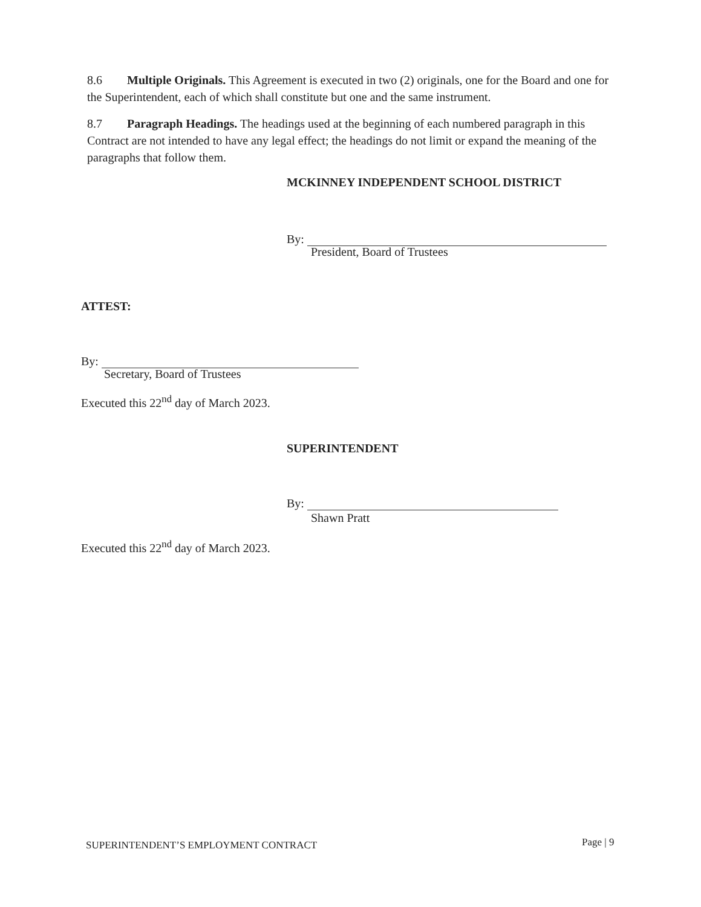8.6 Multiple Originals. This Agreement is executed in two (2) originals, one for the Board and one for the Superintendent, each of which shall constitute but one and the same instrument.
8.7 Paragraph Headings. The headings used at the beginning of each numbered paragraph in this Contract are not intended to have any legal effect; the headings do not limit or expand the meaning of the paragraphs that follow them.
MCKINNEY INDEPENDENT SCHOOL DISTRICT
By:
President, Board of Trustees
ATTEST:
By:
Secretary, Board of Trustees
Executed this 22<sup>nd</sup> day of March 2023.
SUPERINTENDENT
By:
Shawn Pratt
Executed this 22<sup>nd</sup> day of March 2023.
SUPERINTENDENT’S EMPLOYMENT CONTRACT
Page | 9